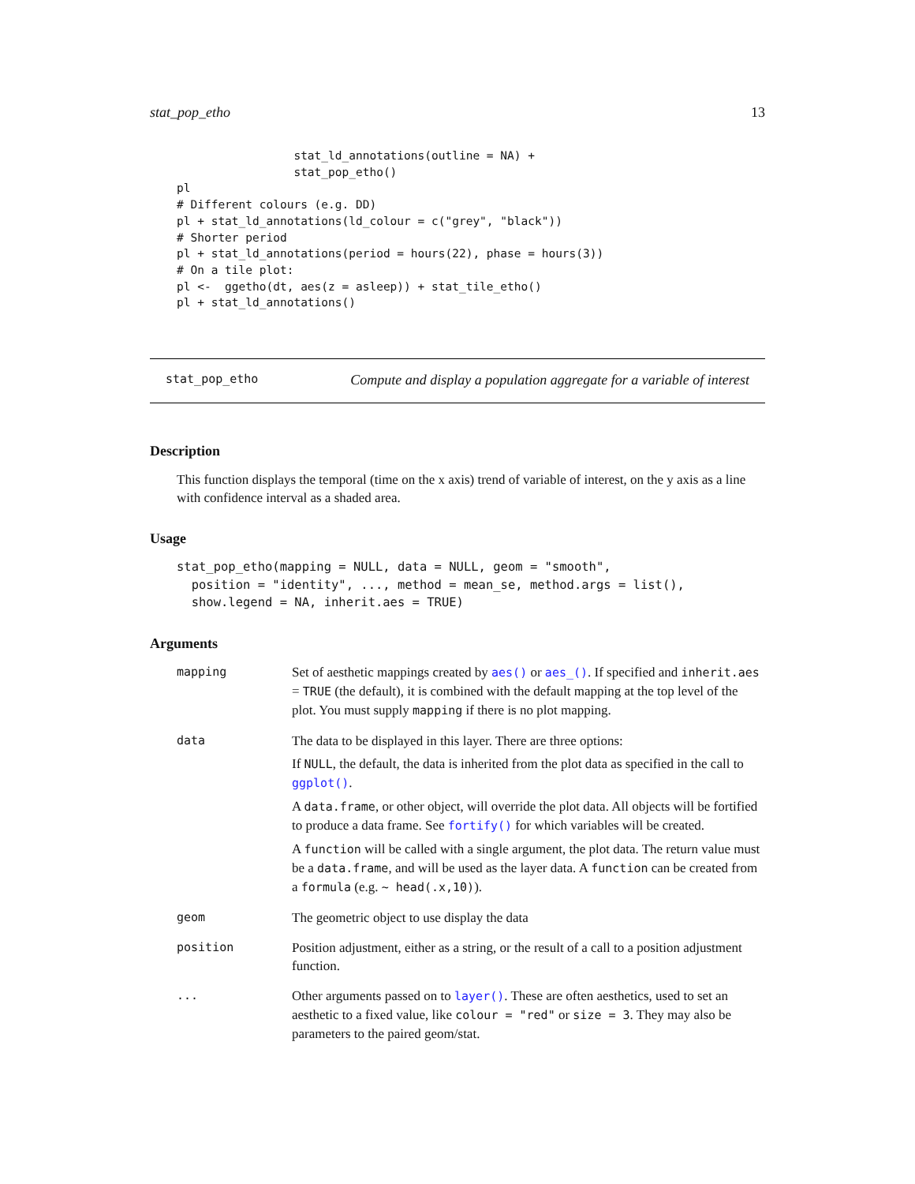stat_pop_etho 13
                 stat_ld_annotations(outline = NA) +
                 stat_pop_etho()
pl
# Different colours (e.g. DD)
pl + stat_ld_annotations(ld_colour = c("grey", "black"))
# Shorter period
pl + stat_ld_annotations(period = hours(22), phase = hours(3))
# On a tile plot:
pl <-  ggetho(dt, aes(z = asleep)) + stat_tile_etho()
pl + stat_ld_annotations()
stat_pop_etho Compute and display a population aggregate for a variable of interest
Description
This function displays the temporal (time on the x axis) trend of variable of interest, on the y axis as a line with confidence interval as a shaded area.
Usage
stat_pop_etho(mapping = NULL, data = NULL, geom = "smooth",
  position = "identity", ..., method = mean_se, method.args = list(),
  show.legend = NA, inherit.aes = TRUE)
Arguments
| mapping | Set of aesthetic mappings created by aes() or aes_() . If specified and inherit.aes = TRUE (the default), it is combined with the default mapping at the top level of the plot. You must supply mapping if there is no plot mapping. |
| data | The data to be displayed in this layer. There are three options: If NULL , the default, the data is inherited from the plot data as specified in the call to ggplot() . A data.frame , or other object, will override the plot data. All objects will be fortified to produce a data frame. See fortify() for which variables will be created. A function will be called with a single argument, the plot data. The return value must be a data.frame , and will be used as the layer data. A function can be created from a formula (e.g. ~ head(.x,10) ). |
| geom | The geometric object to use display the data |
| position | Position adjustment, either as a string, or the result of a call to a position adjustment function. |
| ... | Other arguments passed on to layer() . These are often aesthetics, used to set an aesthetic to a fixed value, like colour = "red" or size = 3 . They may also be parameters to the paired geom/stat. |